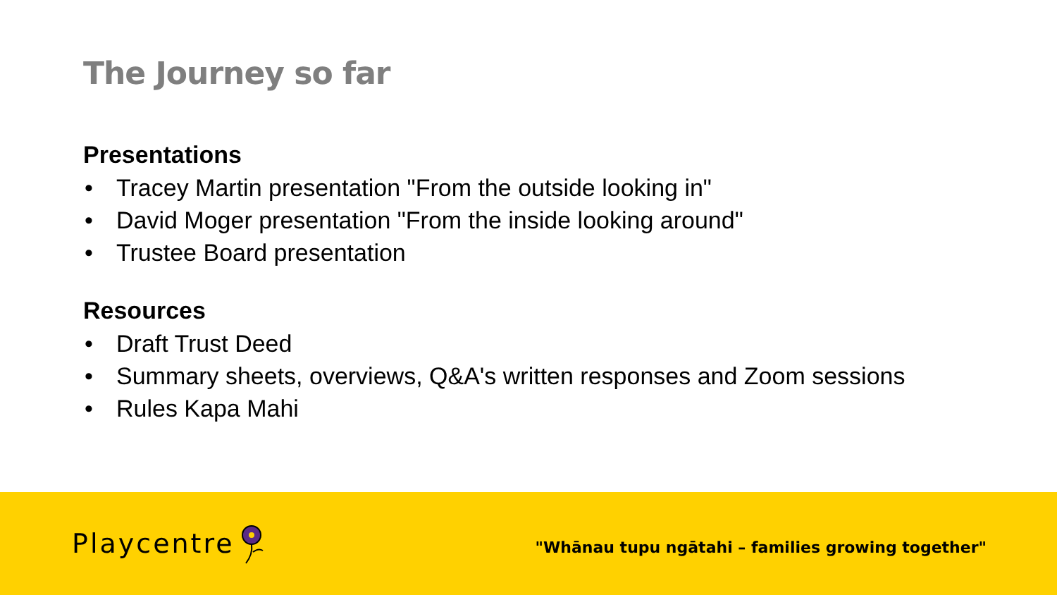The Journey so far
Presentations
• Tracey Martin presentation "From the outside looking in"
• David Moger presentation "From the inside looking around"
• Trustee Board presentation
Resources
• Draft Trust Deed
• Summary sheets, overviews, Q&A's written responses and Zoom sessions
• Rules Kapa Mahi
Playcentre
"Whānau tupu ngātahi – families growing together"